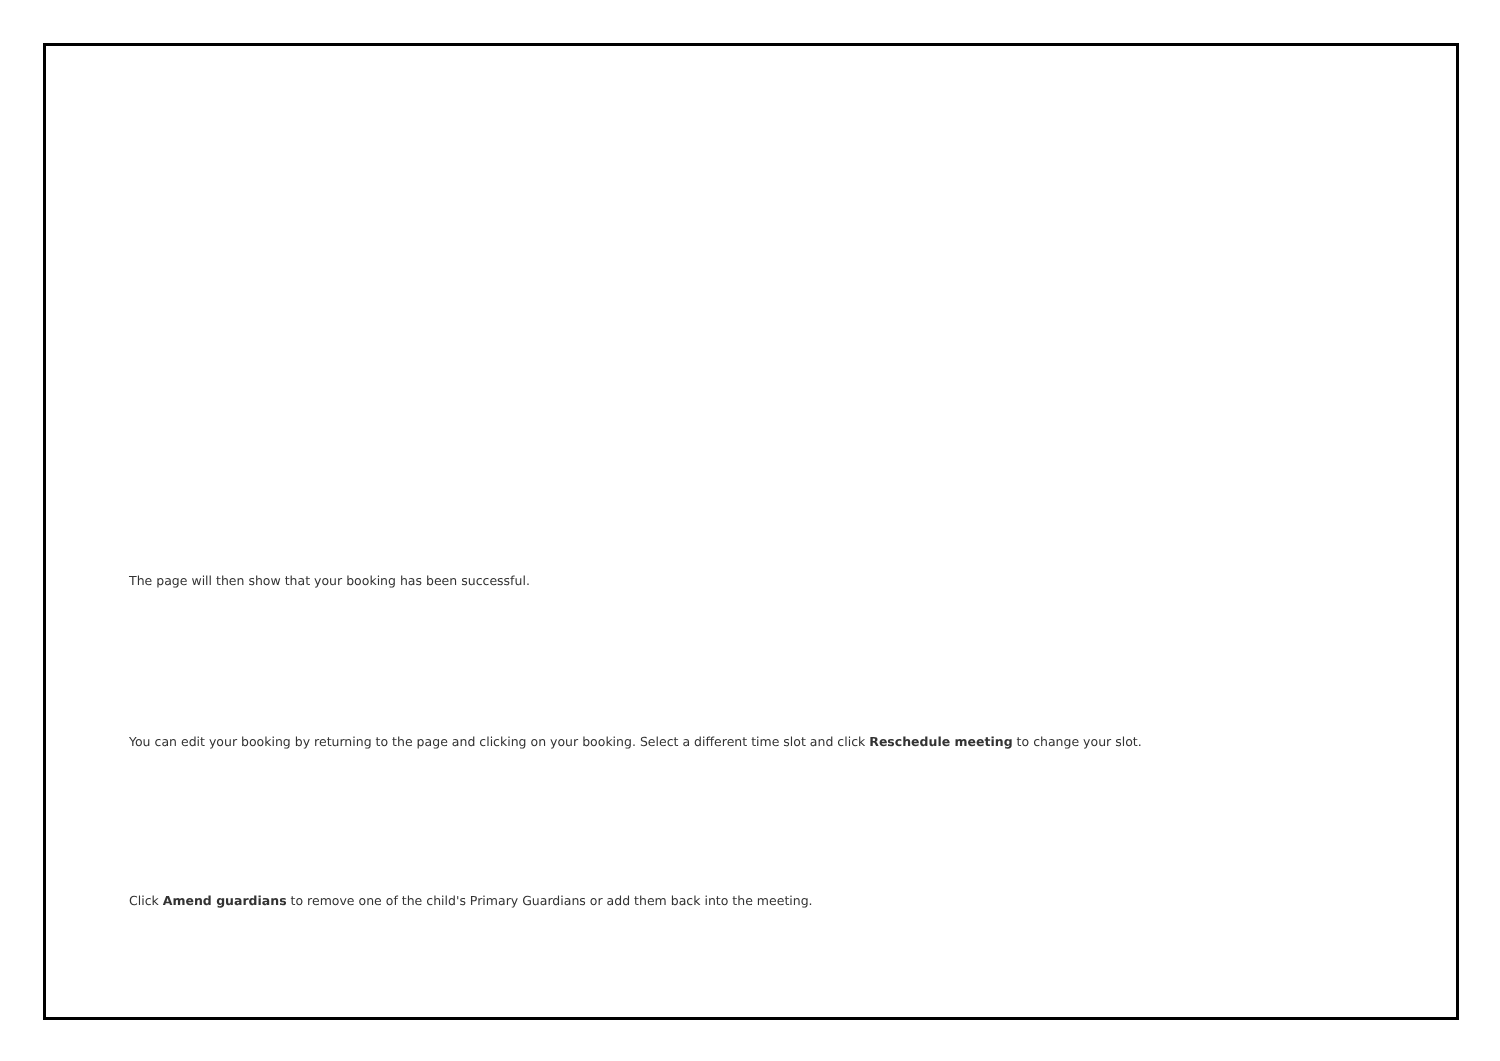The page will then show that your booking has been successful.
You can edit your booking by returning to the page and clicking on your booking. Select a different time slot and click Reschedule meeting to change your slot.
Click Amend guardians to remove one of the child's Primary Guardians or add them back into the meeting.